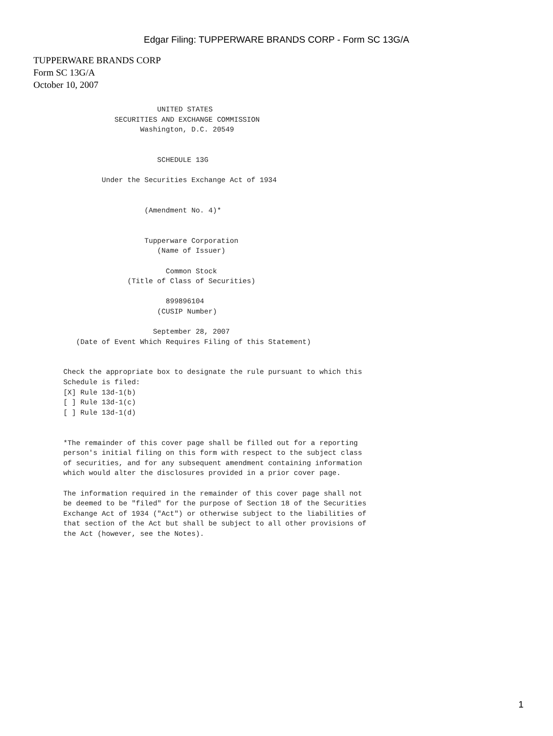Edgar Filing: TUPPERWARE BRANDS CORP - Form SC 13G/A
TUPPERWARE BRANDS CORP
Form SC 13G/A
October 10, 2007
                             UNITED STATES
                   SECURITIES AND EXCHANGE COMMISSION
                         Washington, D.C. 20549


                             SCHEDULE 13G

                Under the Securities Exchange Act of 1934


                          (Amendment No. 4)*


                          Tupperware Corporation
                             (Name of Issuer)

                               Common Stock
                      (Title of Class of Securities)

                               899896104
                             (CUSIP Number)

                            September 28, 2007
          (Date of Event Which Requires Filing of this Statement)


       Check the appropriate box to designate the rule pursuant to which this
       Schedule is filed:
       [X] Rule 13d-1(b)
       [ ] Rule 13d-1(c)
       [ ] Rule 13d-1(d)


       *The remainder of this cover page shall be filled out for a reporting
       person's initial filing on this form with respect to the subject class
       of securities, and for any subsequent amendment containing information
       which would alter the disclosures provided in a prior cover page.

       The information required in the remainder of this cover page shall not
       be deemed to be "filed" for the purpose of Section 18 of the Securities
       Exchange Act of 1934 ("Act") or otherwise subject to the liabilities of
       that section of the Act but shall be subject to all other provisions of
       the Act (however, see the Notes).
1